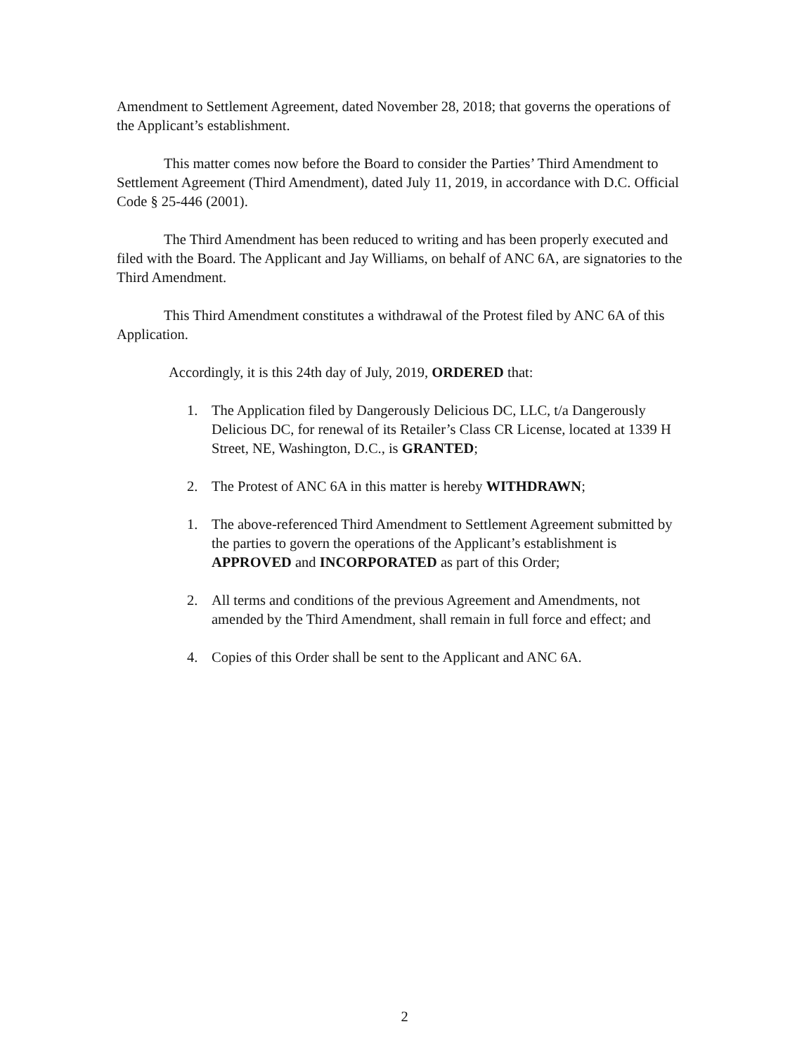Amendment to Settlement Agreement, dated November 28, 2018; that governs the operations of the Applicant’s establishment.
This matter comes now before the Board to consider the Parties’ Third Amendment to Settlement Agreement (Third Amendment), dated July 11, 2019, in accordance with D.C. Official Code § 25-446 (2001).
The Third Amendment has been reduced to writing and has been properly executed and filed with the Board. The Applicant and Jay Williams, on behalf of ANC 6A, are signatories to the Third Amendment.
This Third Amendment constitutes a withdrawal of the Protest filed by ANC 6A of this Application.
Accordingly, it is this 24th day of July, 2019, ORDERED that:
1. The Application filed by Dangerously Delicious DC, LLC, t/a Dangerously Delicious DC, for renewal of its Retailer’s Class CR License, located at 1339 H Street, NE, Washington, D.C., is GRANTED;
2. The Protest of ANC 6A in this matter is hereby WITHDRAWN;
1. The above-referenced Third Amendment to Settlement Agreement submitted by the parties to govern the operations of the Applicant’s establishment is APPROVED and INCORPORATED as part of this Order;
2. All terms and conditions of the previous Agreement and Amendments, not amended by the Third Amendment, shall remain in full force and effect; and
4. Copies of this Order shall be sent to the Applicant and ANC 6A.
2